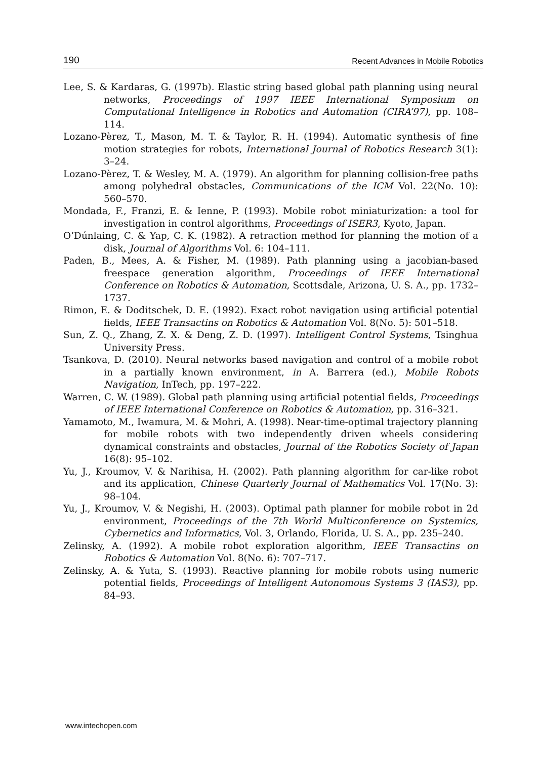190 Recent Advances in Mobile Robotics
Lee, S. & Kardaras, G. (1997b). Elastic string based global path planning using neural networks, Proceedings of 1997 IEEE International Symposium on Computational Intelligence in Robotics and Automation (CIRA’97), pp. 108–114.
Lozano-Pèrez, T., Mason, M. T. & Taylor, R. H. (1994). Automatic synthesis of fine motion strategies for robots, International Journal of Robotics Research 3(1): 3–24.
Lozano-Pèrez, T. & Wesley, M. A. (1979). An algorithm for planning collision-free paths among polyhedral obstacles, Communications of the ICM Vol. 22(No. 10): 560–570.
Mondada, F., Franzi, E. & Ienne, P. (1993). Mobile robot miniaturization: a tool for investigation in control algorithms, Proceedings of ISER3, Kyoto, Japan.
O’Dúnlaing, C. & Yap, C. K. (1982). A retraction method for planning the motion of a disk, Journal of Algorithms Vol. 6: 104–111.
Paden, B., Mees, A. & Fisher, M. (1989). Path planning using a jacobian-based freespace generation algorithm, Proceedings of IEEE International Conference on Robotics & Automation, Scottsdale, Arizona, U. S. A., pp. 1732–1737.
Rimon, E. & Doditschek, D. E. (1992). Exact robot navigation using artificial potential fields, IEEE Transactins on Robotics & Automation Vol. 8(No. 5): 501–518.
Sun, Z. Q., Zhang, Z. X. & Deng, Z. D. (1997). Intelligent Control Systems, Tsinghua University Press.
Tsankova, D. (2010). Neural networks based navigation and control of a mobile robot in a partially known environment, in A. Barrera (ed.), Mobile Robots Navigation, InTech, pp. 197–222.
Warren, C. W. (1989). Global path planning using artificial potential fields, Proceedings of IEEE International Conference on Robotics & Automation, pp. 316–321.
Yamamoto, M., Iwamura, M. & Mohri, A. (1998). Near-time-optimal trajectory planning for mobile robots with two independently driven wheels considering dynamical constraints and obstacles, Journal of the Robotics Society of Japan 16(8): 95–102.
Yu, J., Kroumov, V. & Narihisa, H. (2002). Path planning algorithm for car-like robot and its application, Chinese Quarterly Journal of Mathematics Vol. 17(No. 3): 98–104.
Yu, J., Kroumov, V. & Negishi, H. (2003). Optimal path planner for mobile robot in 2d environment, Proceedings of the 7th World Multiconference on Systemics, Cybernetics and Informatics, Vol. 3, Orlando, Florida, U. S. A., pp. 235–240.
Zelinsky, A. (1992). A mobile robot exploration algorithm, IEEE Transactins on Robotics & Automation Vol. 8(No. 6): 707–717.
Zelinsky, A. & Yuta, S. (1993). Reactive planning for mobile robots using numeric potential fields, Proceedings of Intelligent Autonomous Systems 3 (IAS3), pp. 84–93.
www.intechopen.com